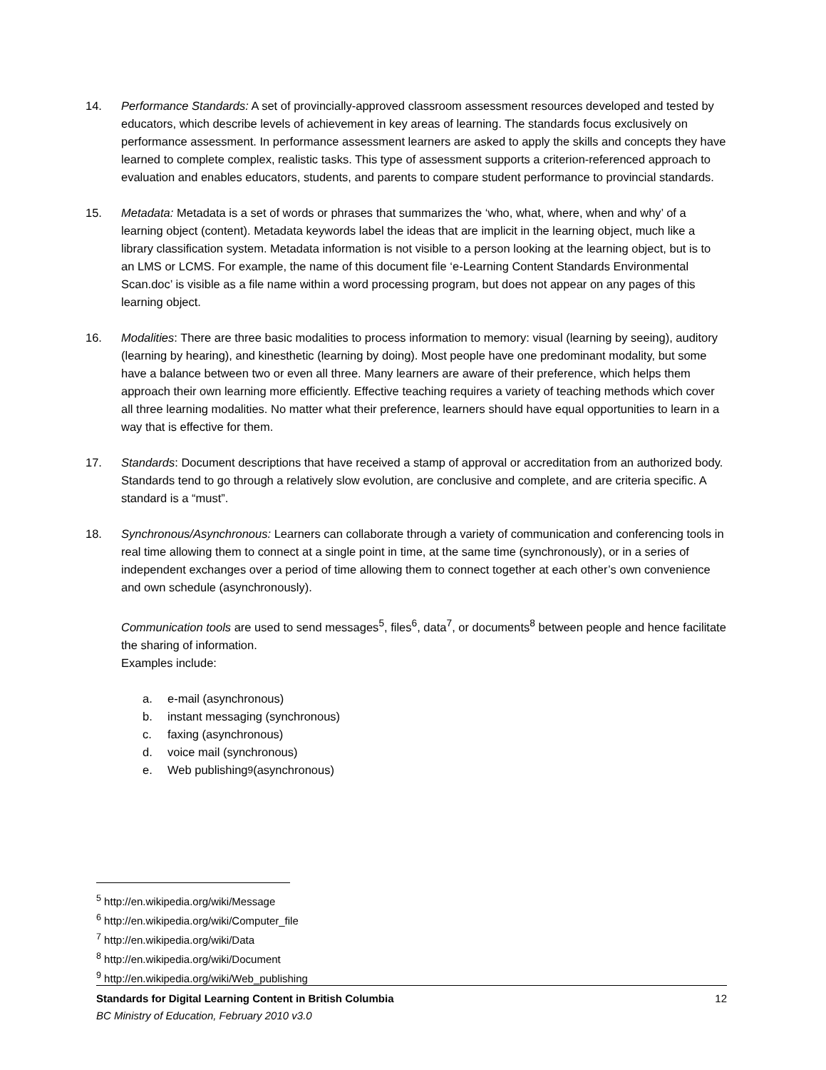14. Performance Standards: A set of provincially-approved classroom assessment resources developed and tested by educators, which describe levels of achievement in key areas of learning. The standards focus exclusively on performance assessment. In performance assessment learners are asked to apply the skills and concepts they have learned to complete complex, realistic tasks. This type of assessment supports a criterion-referenced approach to evaluation and enables educators, students, and parents to compare student performance to provincial standards.
15. Metadata: Metadata is a set of words or phrases that summarizes the ‘who, what, where, when and why’ of a learning object (content). Metadata keywords label the ideas that are implicit in the learning object, much like a library classification system. Metadata information is not visible to a person looking at the learning object, but is to an LMS or LCMS. For example, the name of this document file ‘e-Learning Content Standards Environmental Scan.doc’ is visible as a file name within a word processing program, but does not appear on any pages of this learning object.
16. Modalities: There are three basic modalities to process information to memory: visual (learning by seeing), auditory (learning by hearing), and kinesthetic (learning by doing). Most people have one predominant modality, but some have a balance between two or even all three. Many learners are aware of their preference, which helps them approach their own learning more efficiently. Effective teaching requires a variety of teaching methods which cover all three learning modalities. No matter what their preference, learners should have equal opportunities to learn in a way that is effective for them.
17. Standards: Document descriptions that have received a stamp of approval or accreditation from an authorized body. Standards tend to go through a relatively slow evolution, are conclusive and complete, and are criteria specific. A standard is a “must”.
18. Synchronous/Asynchronous: Learners can collaborate through a variety of communication and conferencing tools in real time allowing them to connect at a single point in time, at the same time (synchronously), or in a series of independent exchanges over a period of time allowing them to connect together at each other’s own convenience and own schedule (asynchronously).
Communication tools are used to send messages<sup>5</sup>, files<sup>6</sup>, data<sup>7</sup>, or documents<sup>8</sup> between people and hence facilitate the sharing of information.
Examples include:
a. e-mail (asynchronous)
b. instant messaging (synchronous)
c. faxing (asynchronous)
d. voice mail (synchronous)
e. Web publishing<sup>9</sup> (asynchronous)
<sup>5</sup> http://en.wikipedia.org/wiki/Message
<sup>6</sup> http://en.wikipedia.org/wiki/Computer_file
<sup>7</sup> http://en.wikipedia.org/wiki/Data
<sup>8</sup> http://en.wikipedia.org/wiki/Document
<sup>9</sup> http://en.wikipedia.org/wiki/Web_publishing
12 Standards for Digital Learning Content in British Columbia
BC Ministry of Education, February 2010 v3.0